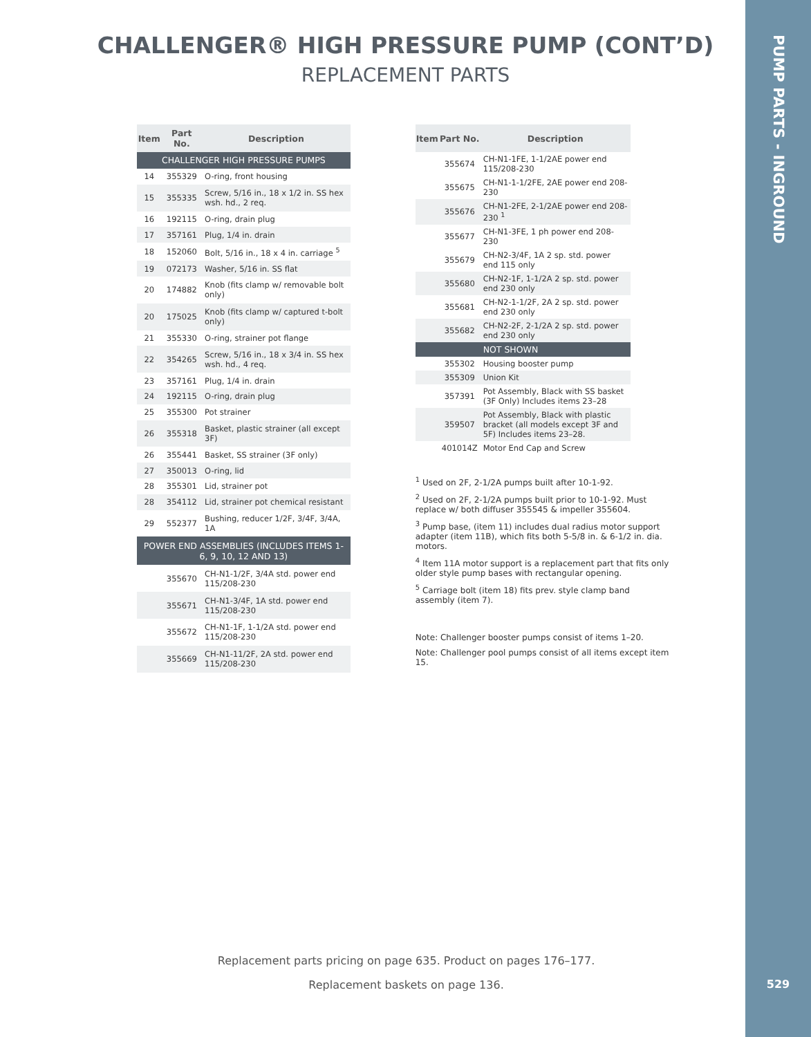CHALLENGER® HIGH PRESSURE PUMP (CONT’D)
REPLACEMENT PARTS
| Item | Part No. | Description |
| --- | --- | --- |
| CHALLENGER HIGH PRESSURE PUMPS | | |
| 14 | 355329 | O-ring, front housing |
| 15 | 355335 | Screw, 5/16 in., 18 x 1/2 in. SS hex wsh. hd., 2 req. |
| 16 | 192115 | O-ring, drain plug |
| 17 | 357161 | Plug, 1/4 in. drain |
| 18 | 152060 | Bolt, 5/16 in., 18 x 4 in. carriage <sup>5</sup> |
| 19 | 072173 | Washer, 5/16 in. SS flat |
| 20 | 174882 | Knob (fits clamp w/ removable bolt only) |
| 20 | 175025 | Knob (fits clamp w/ captured t-bolt only) |
| 21 | 355330 | O-ring, strainer pot flange |
| 22 | 354265 | Screw, 5/16 in., 18 x 3/4 in. SS hex wsh. hd., 4 req. |
| 23 | 357161 | Plug, 1/4 in. drain |
| 24 | 192115 | O-ring, drain plug |
| 25 | 355300 | Pot strainer |
| 26 | 355318 | Basket, plastic strainer (all except 3F) |
| 26 | 355441 | Basket, SS strainer (3F only) |
| 27 | 350013 | O-ring, lid |
| 28 | 355301 | Lid, strainer pot |
| 28 | 354112 | Lid, strainer pot chemical resistant |
| 29 | 552377 | Bushing, reducer 1/2F, 3/4F, 3/4A, 1A |
| POWER END ASSEMBLIES (INCLUDES ITEMS 1-6, 9, 10, 12 AND 13) | | |
| | 355670 | CH-N1-1/2F, 3/4A std. power end 115/208-230 |
| | 355671 | CH-N1-3/4F, 1A std. power end 115/208-230 |
| | 355672 | CH-N1-1F, 1-1/2A std. power end 115/208-230 |
| | 355669 | CH-N1-11/2F, 2A std. power end 115/208-230 |
| Item | Part No. | Description |
| --- | --- | --- |
| | 355674 | CH-N1-1FE, 1-1/2AE power end 115/208-230 |
| | 355675 | CH-N1-1-1/2FE, 2AE power end 208-230 |
| | 355676 | CH-N1-2FE, 2-1/2AE power end 208-230 <sup>1</sup> |
| | 355677 | CH-N1-3FE, 1 ph power end 208-230 |
| | 355679 | CH-N2-3/4F, 1A 2 sp. std. power end 115 only |
| | 355680 | CH-N2-1F, 1-1/2A 2 sp. std. power end 230 only |
| | 355681 | CH-N2-1-1/2F, 2A 2 sp. std. power end 230 only |
| | 355682 | CH-N2-2F, 2-1/2A 2 sp. std. power end 230 only |
| | | NOT SHOWN |
| | 355302 | Housing booster pump |
| | 355309 | Union Kit |
| | 357391 | Pot Assembly, Black with SS basket (3F Only) Includes items 23–28 |
| | 359507 | Pot Assembly, Black with plastic bracket (all models except 3F and 5F) Includes items 23–28. |
| | 401014Z | Motor End Cap and Screw |
<sup>1</sup> Used on 2F, 2-1/2A pumps built after 10-1-92.
<sup>2</sup> Used on 2F, 2-1/2A pumps built prior to 10-1-92. Must replace w/ both diffuser 355545 & impeller 355604.
<sup>3</sup> Pump base, (item 11) includes dual radius motor support adapter (item 11B), which fits both 5-5/8 in. & 6-1/2 in. dia. motors.
<sup>4</sup> Item 11A motor support is a replacement part that fits only older style pump bases with rectangular opening.
<sup>5</sup> Carriage bolt (item 18) fits prev. style clamp band assembly (item 7).
Note: Challenger booster pumps consist of items 1–20.
Note: Challenger pool pumps consist of all items except item 15.
Replacement parts pricing on page 635. Product on pages 176–177.
Replacement baskets on page 136.
PUMP PARTS - INGROUND
529